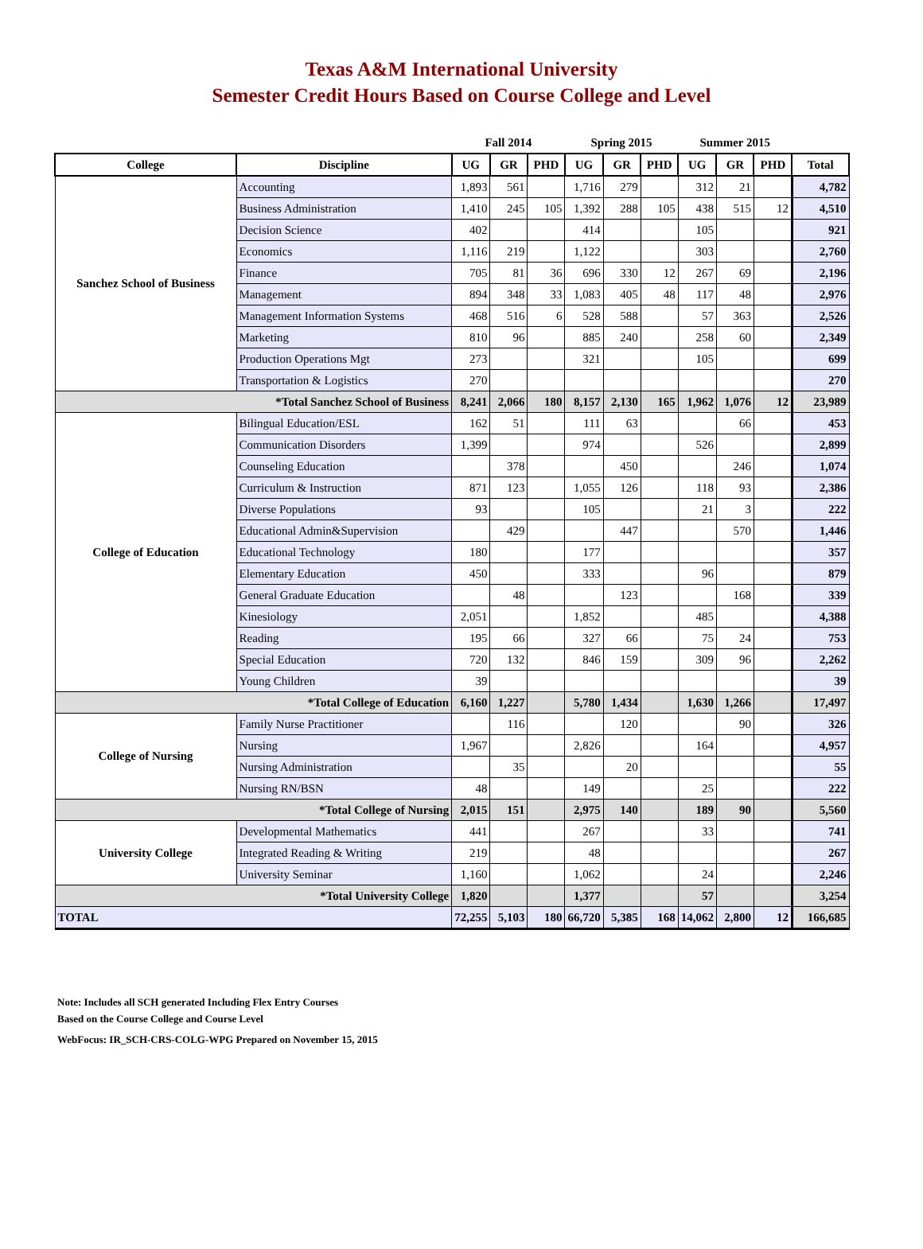Texas A&M International University
Semester Credit Hours Based on Course College and Level
| | | Fall 2014 | | | Spring 2015 | | | Summer 2015 | | | |
| College | Discipline | UG | GR | PHD | UG | GR | PHD | UG | GR | PHD | Total |
| Sanchez School of Business | Accounting | 1,893 | 561 | | 1,716 | 279 | | 312 | 21 | | 4,782 |
| | Business Administration | 1,410 | 245 | 105 | 1,392 | 288 | 105 | 438 | 515 | 12 | 4,510 |
| | Decision Science | 402 | | | 414 | | | 105 | | | 921 |
| | Economics | 1,116 | 219 | | 1,122 | | | 303 | | | 2,760 |
| | Finance | 705 | 81 | 36 | 696 | 330 | 12 | 267 | 69 | | 2,196 |
| | Management | 894 | 348 | 33 | 1,083 | 405 | 48 | 117 | 48 | | 2,976 |
| | Management Information Systems | 468 | 516 | 6 | 528 | 588 | | 57 | 363 | | 2,526 |
| | Marketing | 810 | 96 | | 885 | 240 | | 258 | 60 | | 2,349 |
| | Production Operations Mgt | 273 | | | 321 | | | 105 | | | 699 |
| | Transportation & Logistics | 270 | | | | | | | | | 270 |
| *Total Sanchez School of Business | | 8,241 | 2,066 | 180 | 8,157 | 2,130 | 165 | 1,962 | 1,076 | 12 | 23,989 |
| College of Education | Bilingual Education/ESL | 162 | 51 | | 111 | 63 | | | 66 | | 453 |
| | Communication Disorders | 1,399 | | | 974 | | | 526 | | | 2,899 |
| | Counseling Education | | 378 | | | 450 | | | 246 | | 1,074 |
| | Curriculum & Instruction | 871 | 123 | | 1,055 | 126 | | 118 | 93 | | 2,386 |
| | Diverse Populations | 93 | | | 105 | | | 21 | 3 | | 222 |
| | Educational Admin&Supervision | | 429 | | | 447 | | | 570 | | 1,446 |
| | Educational Technology | 180 | | | 177 | | | | | | 357 |
| | Elementary Education | 450 | | | 333 | | | 96 | | | 879 |
| | General Graduate Education | | 48 | | | 123 | | | 168 | | 339 |
| | Kinesiology | 2,051 | | | 1,852 | | | 485 | | | 4,388 |
| | Reading | 195 | 66 | | 327 | 66 | | 75 | 24 | | 753 |
| | Special Education | 720 | 132 | | 846 | 159 | | 309 | 96 | | 2,262 |
| | Young Children | 39 | | | | | | | | | 39 |
| *Total College of Education | | 6,160 | 1,227 | | 5,780 | 1,434 | | 1,630 | 1,266 | | 17,497 |
| College of Nursing | Family Nurse Practitioner | | 116 | | | 120 | | | 90 | | 326 |
| | Nursing | 1,967 | | | 2,826 | | | 164 | | | 4,957 |
| | Nursing Administration | | 35 | | | 20 | | | | | 55 |
| | Nursing RN/BSN | 48 | | | 149 | | | 25 | | | 222 |
| *Total College of Nursing | | 2,015 | 151 | | 2,975 | 140 | | 189 | 90 | | 5,560 |
| University College | Developmental Mathematics | 441 | | | 267 | | | 33 | | | 741 |
| | Integrated Reading & Writing | 219 | | | 48 | | | | | | 267 |
| | University Seminar | 1,160 | | | 1,062 | | | 24 | | | 2,246 |
| *Total University College | | 1,820 | | | 1,377 | | | 57 | | | 3,254 |
| TOTAL | | 72,255 | 5,103 | 180 | 66,720 | 5,385 | 168 | 14,062 | 2,800 | 12 | 166,685 |
Note: Includes all SCH generated Including Flex Entry Courses
Based on the Course College and Course Level
WebFocus: IR_SCH-CRS-COLG-WPG Prepared on November 15, 2015